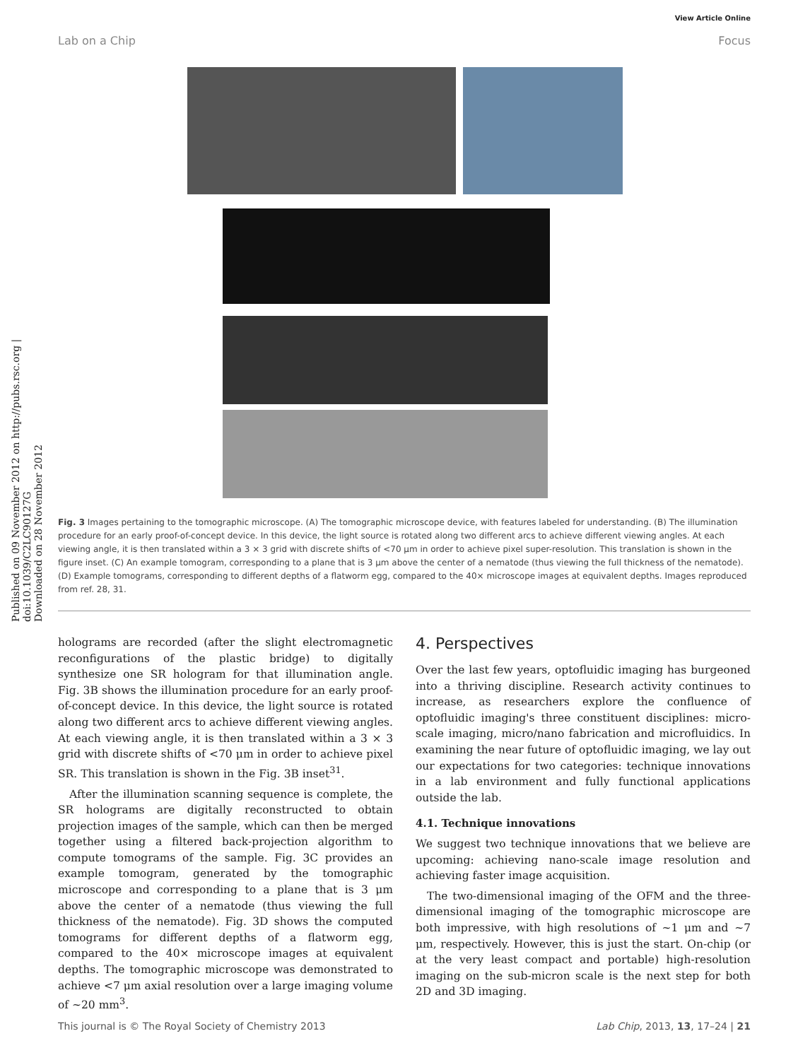View Article Online
Lab on a Chip Focus
Published on 09 November 2012 on http://pubs.rsc.org | doi:10.1039/C2LC90127G
Downloaded on 28 November 2012
Fig. 3 Images pertaining to the tomographic microscope. (A) The tomographic microscope device, with features labeled for understanding. (B) The illumination procedure for an early proof-of-concept device. In this device, the light source is rotated along two different arcs to achieve different viewing angles. At each viewing angle, it is then translated within a 3 × 3 grid with discrete shifts of <70 μm in order to achieve pixel super-resolution. This translation is shown in the figure inset. (C) An example tomogram, corresponding to a plane that is 3 μm above the center of a nematode (thus viewing the full thickness of the nematode). (D) Example tomograms, corresponding to different depths of a flatworm egg, compared to the 40× microscope images at equivalent depths. Images reproduced from ref. 28, 31.
holograms are recorded (after the slight electromagnetic reconfigurations of the plastic bridge) to digitally synthesize one SR hologram for that illumination angle. Fig. 3B shows the illumination procedure for an early proof-of-concept device. In this device, the light source is rotated along two different arcs to achieve different viewing angles. At each viewing angle, it is then translated within a 3 × 3 grid with discrete shifts of <70 μm in order to achieve pixel SR. This translation is shown in the Fig. 3B inset<sup>31</sup>.
After the illumination scanning sequence is complete, the SR holograms are digitally reconstructed to obtain projection images of the sample, which can then be merged together using a filtered back-projection algorithm to compute tomograms of the sample. Fig. 3C provides an example tomogram, generated by the tomographic microscope and corresponding to a plane that is 3 μm above the center of a nematode (thus viewing the full thickness of the nematode). Fig. 3D shows the computed tomograms for different depths of a flatworm egg, compared to the 40× microscope images at equivalent depths. The tomographic microscope was demonstrated to achieve <7 μm axial resolution over a large imaging volume of ~20 mm<sup>3</sup>.
4. Perspectives
Over the last few years, optofluidic imaging has burgeoned into a thriving discipline. Research activity continues to increase, as researchers explore the confluence of optofluidic imaging's three constituent disciplines: micro-scale imaging, micro/nano fabrication and microfluidics. In examining the near future of optofluidic imaging, we lay out our expectations for two categories: technique innovations in a lab environment and fully functional applications outside the lab.
4.1. Technique innovations
We suggest two technique innovations that we believe are upcoming: achieving nano-scale image resolution and achieving faster image acquisition.
The two-dimensional imaging of the OFM and the three-dimensional imaging of the tomographic microscope are both impressive, with high resolutions of ~1 μm and ~7 μm, respectively. However, this is just the start. On-chip (or at the very least compact and portable) high-resolution imaging on the sub-micron scale is the next step for both 2D and 3D imaging.
This journal is © The Royal Society of Chemistry 2013 Lab Chip, 2013, 13, 17–24 | 21